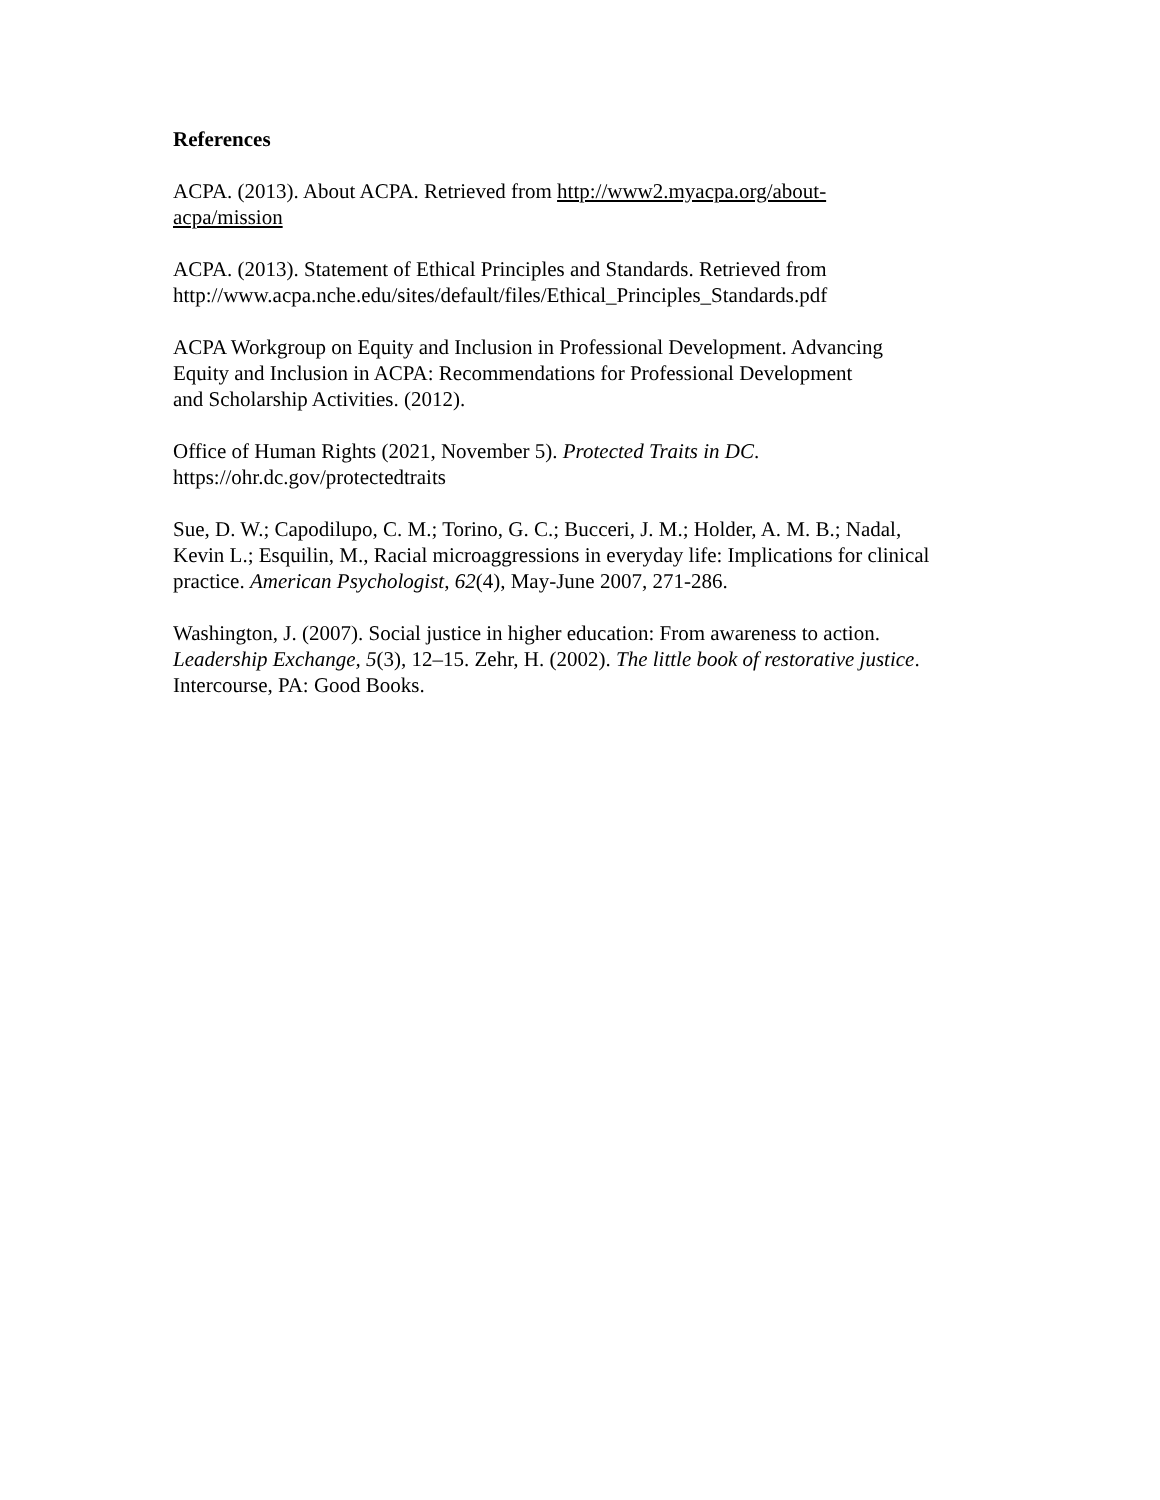References
ACPA. (2013). About ACPA. Retrieved from http://www2.myacpa.org/about-
acpa/mission
ACPA. (2013). Statement of Ethical Principles and Standards. Retrieved from
http://www.acpa.nche.edu/sites/default/files/Ethical_Principles_Standards.pdf
ACPA Workgroup on Equity and Inclusion in Professional Development. Advancing
Equity and Inclusion in ACPA: Recommendations for Professional Development
and Scholarship Activities. (2012).
Office of Human Rights (2021, November 5). Protected Traits in DC.
https://ohr.dc.gov/protectedtraits
Sue, D. W.; Capodilupo, C. M.; Torino, G. C.; Bucceri, J. M.; Holder, A. M. B.; Nadal,
Kevin L.; Esquilin, M., Racial microaggressions in everyday life: Implications for clinical
practice. American Psychologist, 62(4), May-June 2007, 271-286.
Washington, J. (2007). Social justice in higher education: From awareness to action.
Leadership Exchange, 5(3), 12–15. Zehr, H. (2002). The little book of restorative justice.
Intercourse, PA: Good Books.